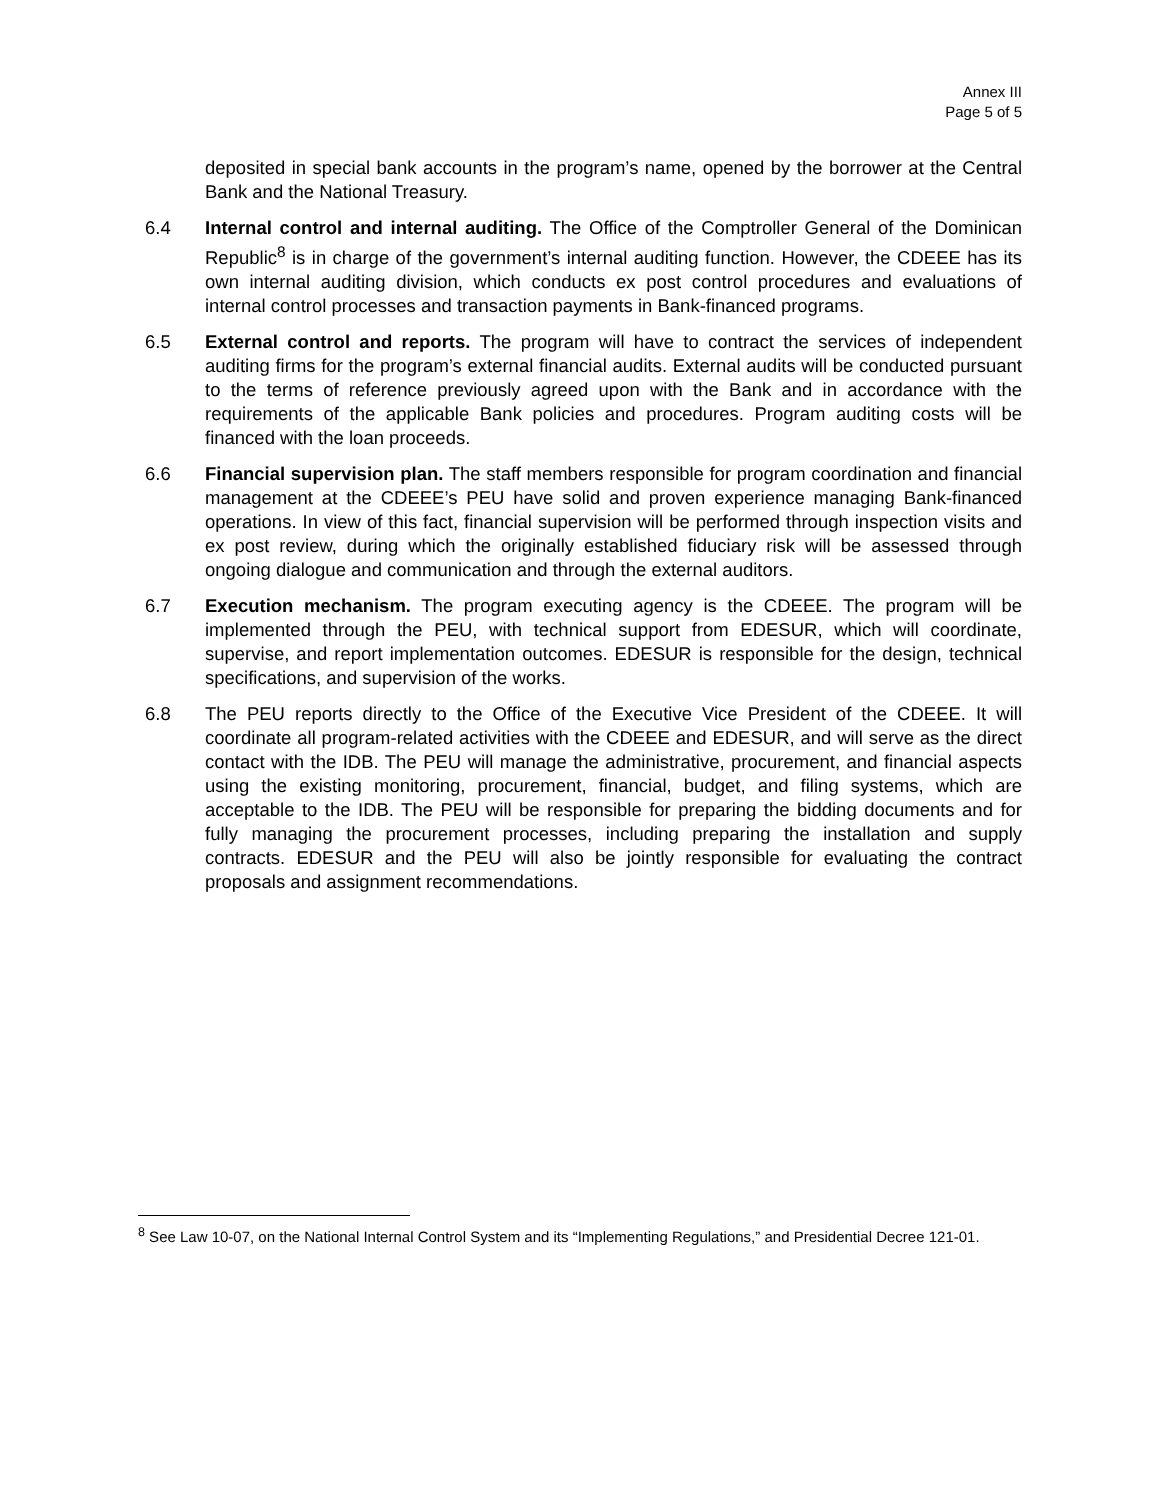Annex III
Page 5 of 5
deposited in special bank accounts in the program’s name, opened by the borrower at the Central Bank and the National Treasury.
6.4 Internal control and internal auditing. The Office of the Comptroller General of the Dominican Republic<sup>8</sup> is in charge of the government’s internal auditing function. However, the CDEEE has its own internal auditing division, which conducts ex post control procedures and evaluations of internal control processes and transaction payments in Bank-financed programs.
6.5 External control and reports. The program will have to contract the services of independent auditing firms for the program’s external financial audits. External audits will be conducted pursuant to the terms of reference previously agreed upon with the Bank and in accordance with the requirements of the applicable Bank policies and procedures. Program auditing costs will be financed with the loan proceeds.
6.6 Financial supervision plan. The staff members responsible for program coordination and financial management at the CDEEE’s PEU have solid and proven experience managing Bank-financed operations. In view of this fact, financial supervision will be performed through inspection visits and ex post review, during which the originally established fiduciary risk will be assessed through ongoing dialogue and communication and through the external auditors.
6.7 Execution mechanism. The program executing agency is the CDEEE. The program will be implemented through the PEU, with technical support from EDESUR, which will coordinate, supervise, and report implementation outcomes. EDESUR is responsible for the design, technical specifications, and supervision of the works.
6.8 The PEU reports directly to the Office of the Executive Vice President of the CDEEE. It will coordinate all program-related activities with the CDEEE and EDESUR, and will serve as the direct contact with the IDB. The PEU will manage the administrative, procurement, and financial aspects using the existing monitoring, procurement, financial, budget, and filing systems, which are acceptable to the IDB. The PEU will be responsible for preparing the bidding documents and for fully managing the procurement processes, including preparing the installation and supply contracts. EDESUR and the PEU will also be jointly responsible for evaluating the contract proposals and assignment recommendations.
<sup>8</sup> See Law 10-07, on the National Internal Control System and its “Implementing Regulations,” and Presidential Decree 121-01.